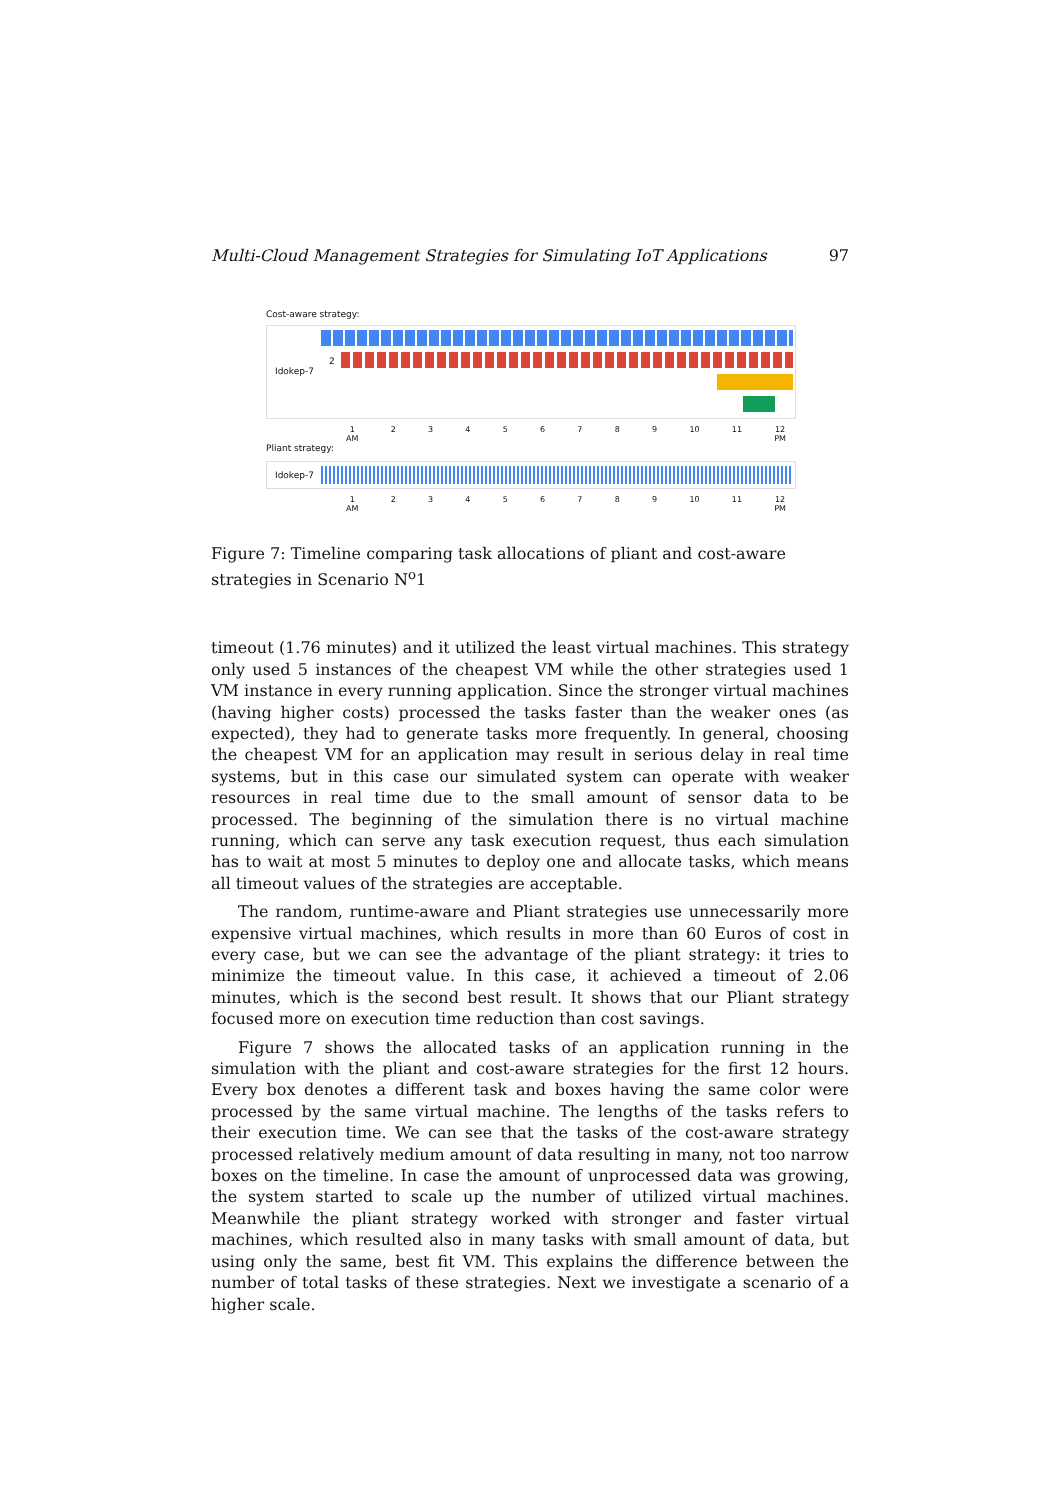Multi-Cloud Management Strategies for Simulating IoT Applications 97
Cost-aware strategy:
Idokep-7
2
1
AM 23456789 10 11 12
PM
Pliant strategy:
Idokep-7
1
AM 23456789 10 11 12
PM
Figure 7: Timeline comparing task allocations of pliant and cost-aware strategies in Scenario N<sup>o</sup>1
timeout (1.76 minutes) and it utilized the least virtual machines. This strategy only used 5 instances of the cheapest VM while the other strategies used 1 VM instance in every running application. Since the stronger virtual machines (having higher costs) processed the tasks faster than the weaker ones (as expected), they had to generate tasks more frequently. In general, choosing the cheapest VM for an application may result in serious delay in real time systems, but in this case our simulated system can operate with weaker resources in real time due to the small amount of sensor data to be processed. The beginning of the simulation there is no virtual machine running, which can serve any task execution request, thus each simulation has to wait at most 5 minutes to deploy one and allocate tasks, which means all timeout values of the strategies are acceptable.
The random, runtime-aware and Pliant strategies use unnecessarily more expensive virtual machines, which results in more than 60 Euros of cost in every case, but we can see the advantage of the pliant strategy: it tries to minimize the timeout value. In this case, it achieved a timeout of 2.06 minutes, which is the second best result. It shows that our Pliant strategy focused more on execution time reduction than cost savings.
Figure 7 shows the allocated tasks of an application running in the simulation with the pliant and cost-aware strategies for the first 12 hours. Every box denotes a different task and boxes having the same color were processed by the same virtual machine. The lengths of the tasks refers to their execution time. We can see that the tasks of the cost-aware strategy processed relatively medium amount of data resulting in many, not too narrow boxes on the timeline. In case the amount of unprocessed data was growing, the system started to scale up the number of utilized virtual machines. Meanwhile the pliant strategy worked with stronger and faster virtual machines, which resulted also in many tasks with small amount of data, but using only the same, best fit VM. This explains the difference between the number of total tasks of these strategies. Next we investigate a scenario of a higher scale.